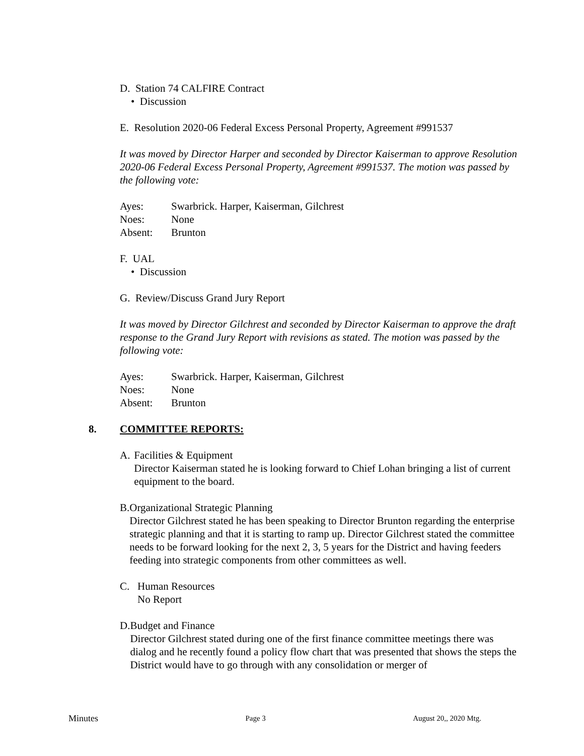D. Station 74 CALFIRE Contract
• Discussion
E. Resolution 2020-06 Federal Excess Personal Property, Agreement #991537
It was moved by Director Harper and seconded by Director Kaiserman to approve Resolution 2020-06 Federal Excess Personal Property, Agreement #991537. The motion was passed by the following vote:
| Ayes: | Swarbrick. Harper, Kaiserman, Gilchrest |
| Noes: | None |
| Absent: | Brunton |
F. UAL
• Discussion
G. Review/Discuss Grand Jury Report
It was moved by Director Gilchrest and seconded by Director Kaiserman to approve the draft response to the Grand Jury Report with revisions as stated. The motion was passed by the following vote:
| Ayes: | Swarbrick. Harper, Kaiserman, Gilchrest |
| Noes: | None |
| Absent: | Brunton |
8. COMMITTEE REPORTS:
A. Facilities & Equipment
Director Kaiserman stated he is looking forward to Chief Lohan bringing a list of current equipment to the board.
B. Organizational Strategic Planning
Director Gilchrest stated he has been speaking to Director Brunton regarding the enterprise strategic planning and that it is starting to ramp up. Director Gilchrest stated the committee needs to be forward looking for the next 2, 3, 5 years for the District and having feeders feeding into strategic components from other committees as well.
C. Human Resources
No Report
D. Budget and Finance
Director Gilchrest stated during one of the first finance committee meetings there was dialog and he recently found a policy flow chart that was presented that shows the steps the District would have to go through with any consolidation or merger of
Minutes Page 3 August 20,, 2020 Mtg.